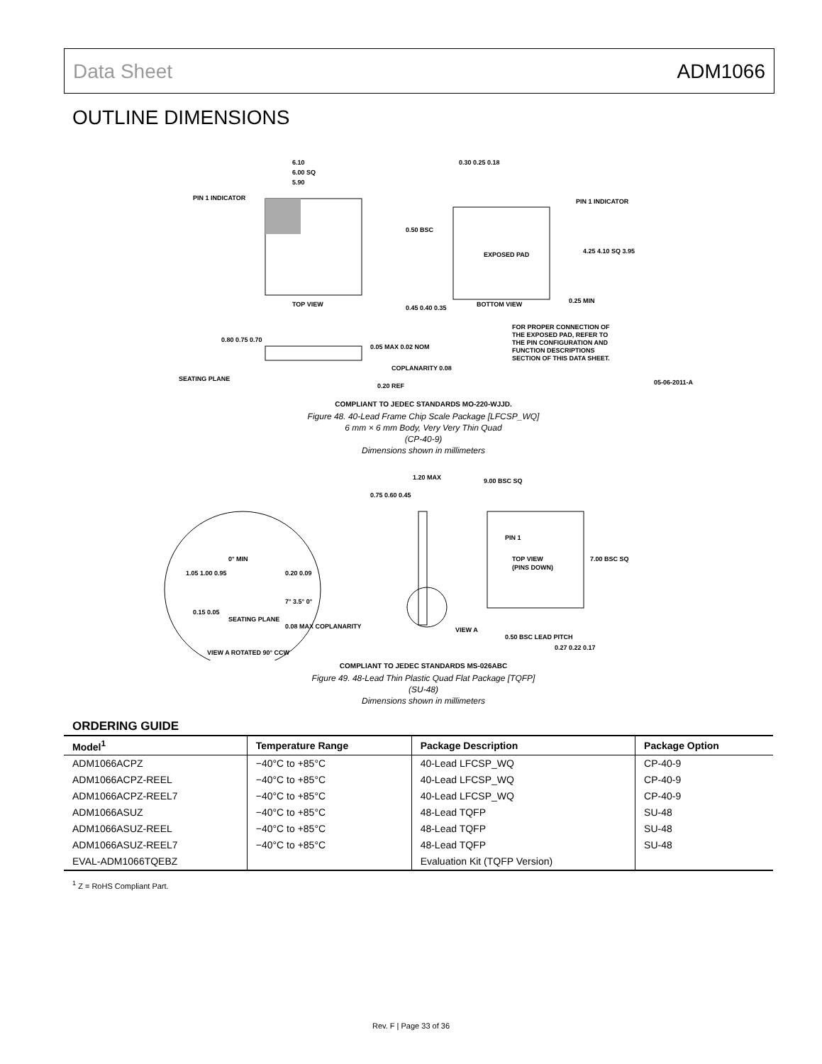Data Sheet ADM1066
OUTLINE DIMENSIONS
6.10
6.00 SQ
5.90
PIN 1 INDICATOR
TOP VIEW
EXPOSED PAD
BOTTOM VIEW
0.30 0.25 0.18
PIN 1 INDICATOR
0.50 BSC
4.25 4.10 SQ 3.95
0.45 0.40 0.35
0.25 MIN
FOR PROPER CONNECTION OF
THE EXPOSED PAD, REFER TO
THE PIN CONFIGURATION AND
FUNCTION DESCRIPTIONS
SECTION OF THIS DATA SHEET.
0.80 0.75 0.70
0.05 MAX 0.02 NOM
COPLANARITY 0.08
SEATING PLANE
0.20 REF
05-06-2011-A
COMPLIANT TO JEDEC STANDARDS MO-220-WJJD.
Figure 48. 40-Lead Frame Chip Scale Package [LFCSP_WQ]
6 mm × 6 mm Body, Very Very Thin Quad
(CP-40-9)
Dimensions shown in millimeters
9.00 BSC SQ
1.20 MAX
0.75 0.60 0.45
PIN 1
TOP VIEW
(PINS DOWN)
7.00 BSC SQ
0° MIN
1.05 1.00 0.95
0.20 0.09
7° 3.5° 0°
0.15 0.05
SEATING PLANE
0.08 MAX COPLANARITY
VIEW A
0.50 BSC LEAD PITCH
0.27 0.22 0.17
VIEW A ROTATED 90° CCW
COMPLIANT TO JEDEC STANDARDS MS-026ABC
Figure 49. 48-Lead Thin Plastic Quad Flat Package [TQFP]
(SU-48)
Dimensions shown in millimeters
ORDERING GUIDE
| Model<sup>1</sup> | Temperature Range | Package Description | Package Option |
| --- | --- | --- | --- |
| ADM1066ACPZ | −40°C to +85°C | 40-Lead LFCSP_WQ | CP-40-9 |
| ADM1066ACPZ-REEL | −40°C to +85°C | 40-Lead LFCSP_WQ | CP-40-9 |
| ADM1066ACPZ-REEL7 | −40°C to +85°C | 40-Lead LFCSP_WQ | CP-40-9 |
| ADM1066ASUZ | −40°C to +85°C | 48-Lead TQFP | SU-48 |
| ADM1066ASUZ-REEL | −40°C to +85°C | 48-Lead TQFP | SU-48 |
| ADM1066ASUZ-REEL7 | −40°C to +85°C | 48-Lead TQFP | SU-48 |
| EVAL-ADM1066TQEBZ | | Evaluation Kit (TQFP Version) | |
<sup>1</sup> Z = RoHS Compliant Part.
Rev. F | Page 33 of 36